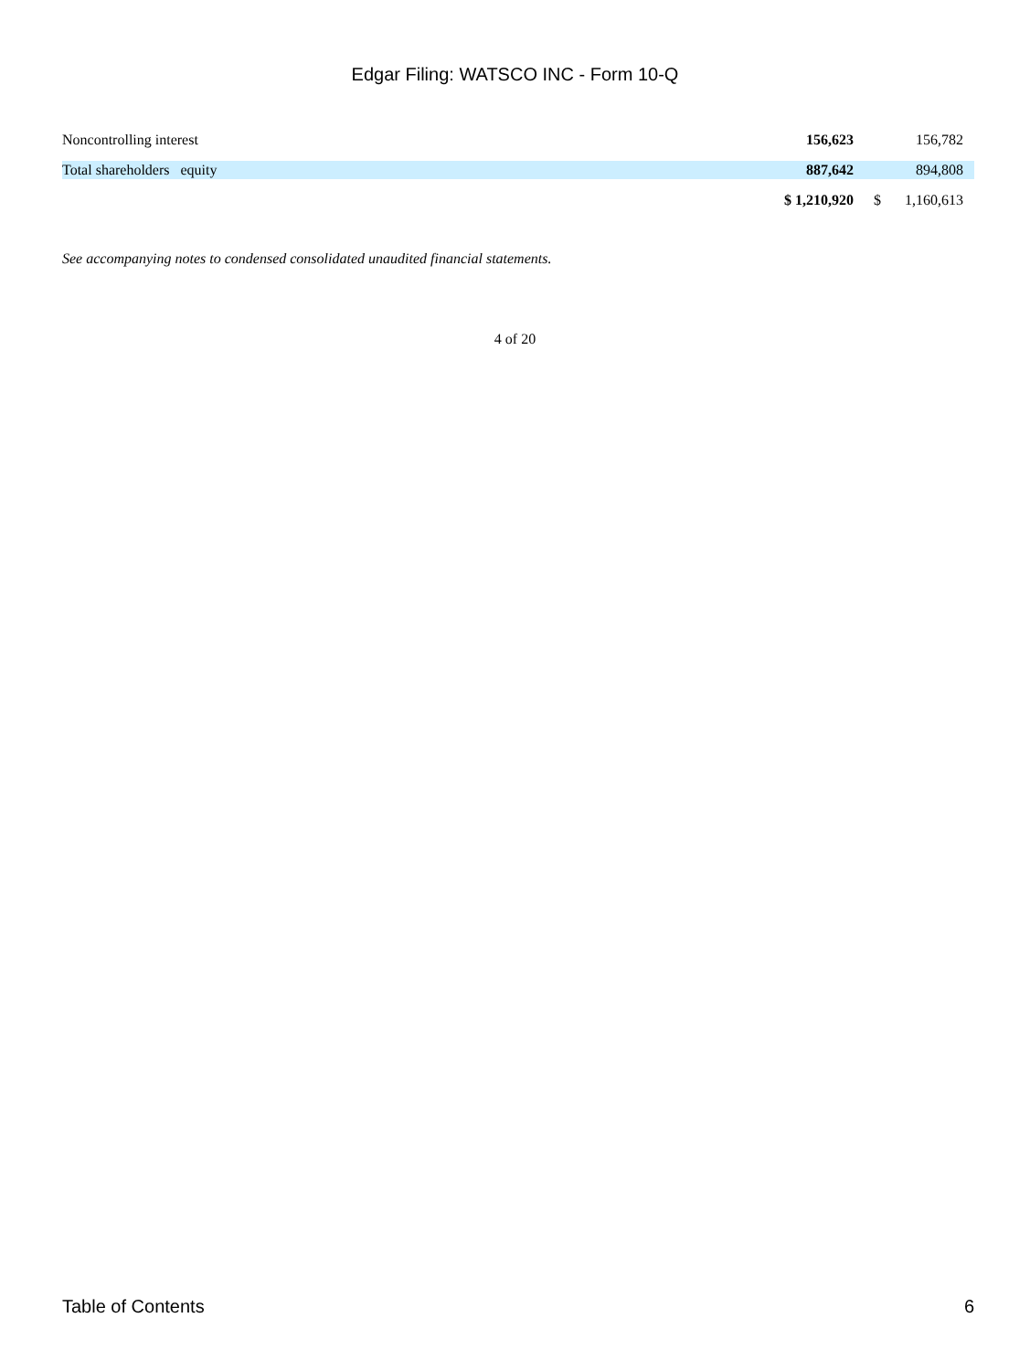Edgar Filing: WATSCO INC - Form 10-Q
| Noncontrolling interest | 156,623 | | 156,782 | |
| Total shareholders equity | 887,642 | | 894,808 | |
| | $ 1,210,920 | $ | 1,160,613 | |
See accompanying notes to condensed consolidated unaudited financial statements.
4 of 20
Table of Contents 6